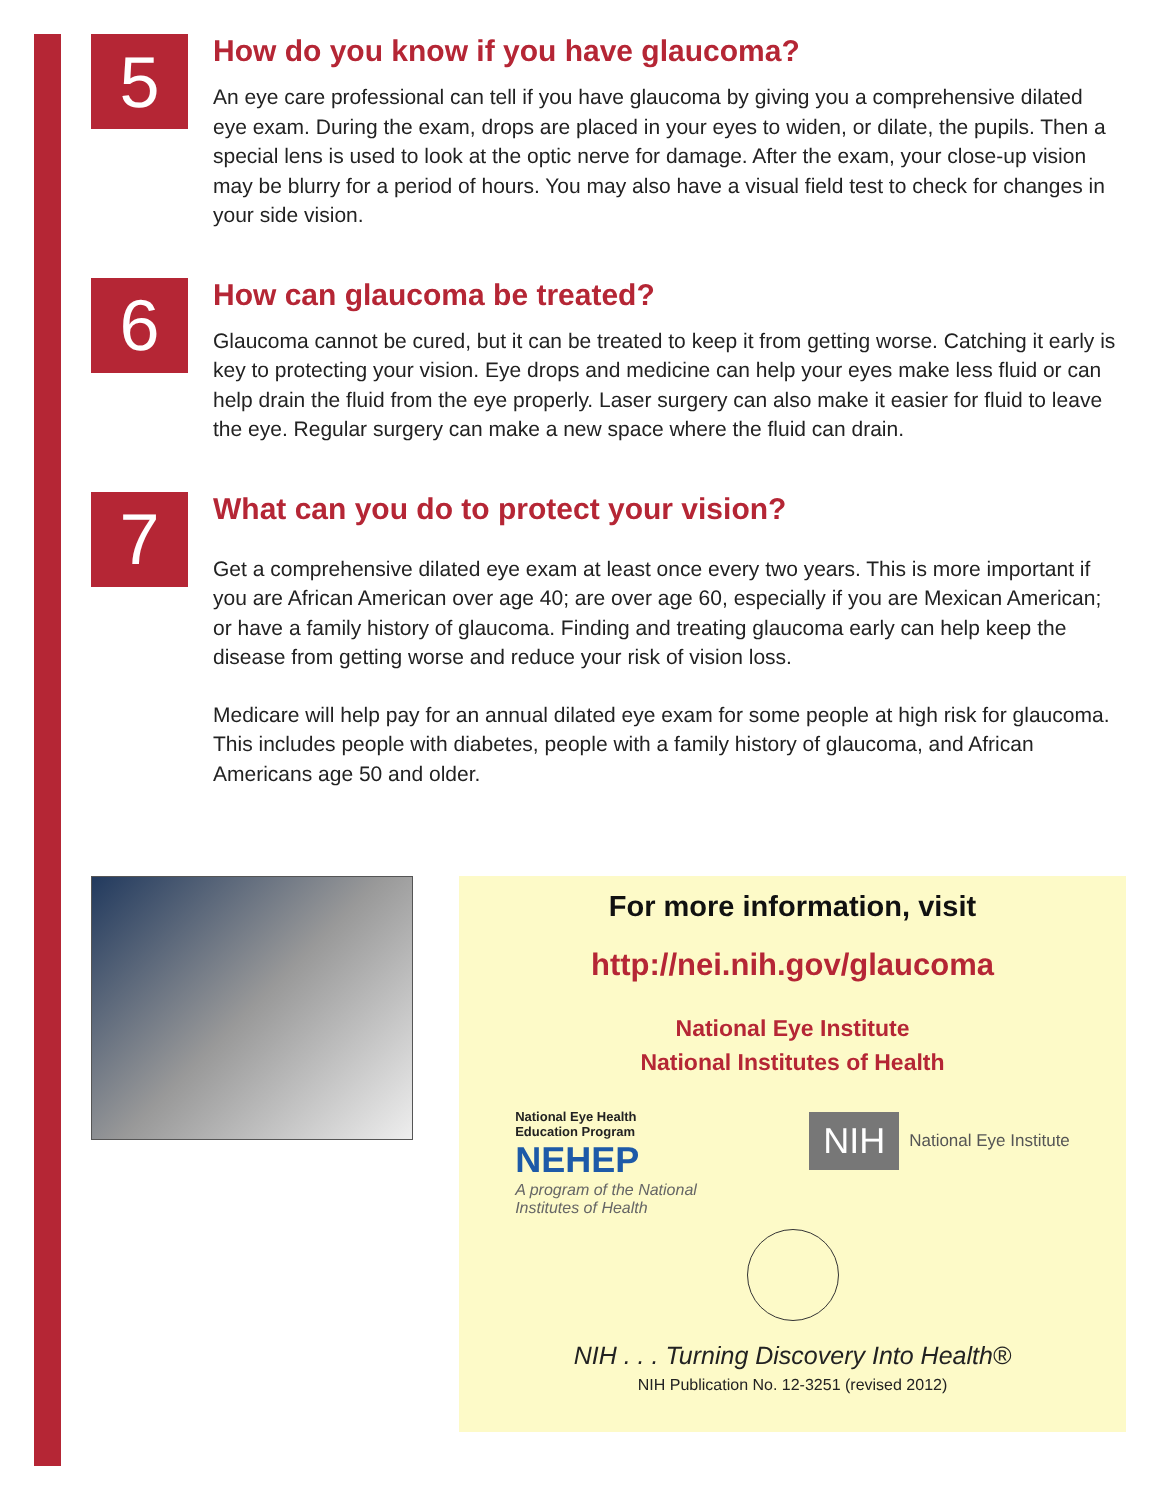5
How do you know if you have glaucoma?
An eye care professional can tell if you have glaucoma by giving you a comprehensive dilated eye exam. During the exam, drops are placed in your eyes to widen, or dilate, the pupils. Then a special lens is used to look at the optic nerve for damage. After the exam, your close-up vision may be blurry for a period of hours. You may also have a visual field test to check for changes in your side vision.
6
How can glaucoma be treated?
Glaucoma cannot be cured, but it can be treated to keep it from getting worse. Catching it early is key to protecting your vision. Eye drops and medicine can help your eyes make less fluid or can help drain the fluid from the eye properly. Laser surgery can also make it easier for fluid to leave the eye. Regular surgery can make a new space where the fluid can drain.
7
What can you do to protect your vision?
Get a comprehensive dilated eye exam at least once every two years. This is more important if you are African American over age 40; are over age 60, especially if you are Mexican American; or have a family history of glaucoma. Finding and treating glaucoma early can help keep the disease from getting worse and reduce your risk of vision loss.
Medicare will help pay for an annual dilated eye exam for some people at high risk for glaucoma. This includes people with diabetes, people with a family history of glaucoma, and African Americans age 50 and older.
For more information, visit
http://nei.nih.gov/glaucoma
National Eye Institute
National Institutes of Health
National Eye Health
Education Program
NEHEP
A program of the National
Institutes of Health
NIH National Eye Institute
NIH . . . Turning Discovery Into Health®
NIH Publication No. 12-3251 (revised 2012)